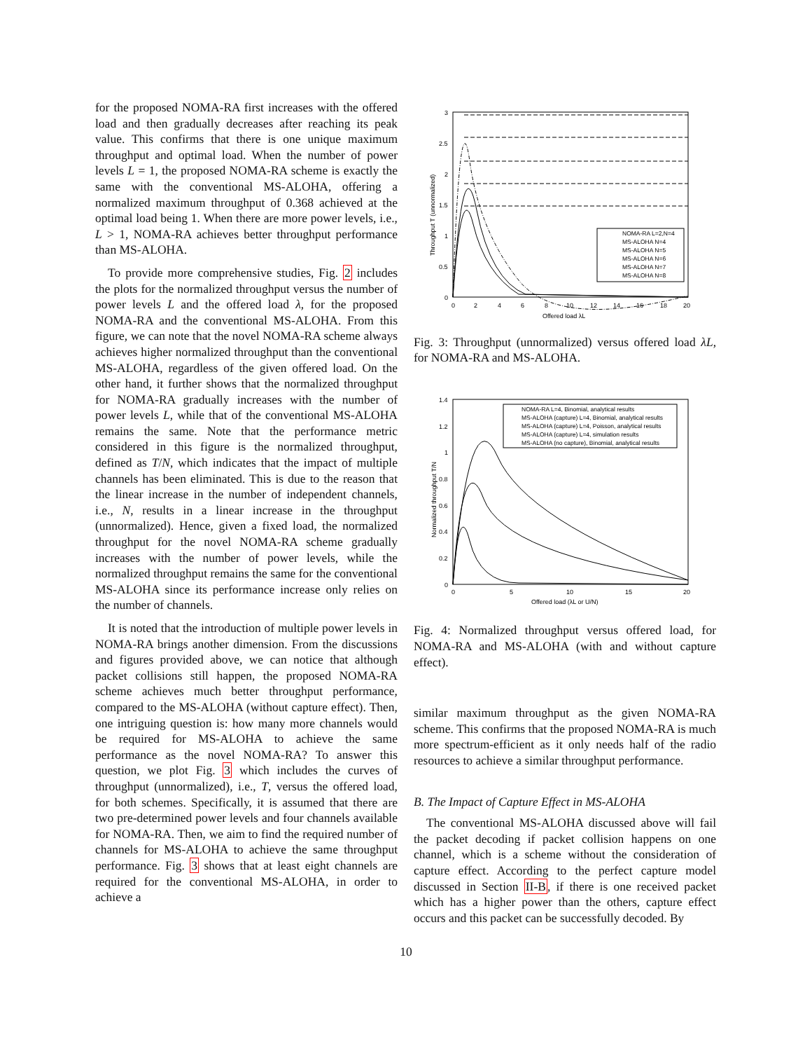for the proposed NOMA-RA first increases with the offered load and then gradually decreases after reaching its peak value. This confirms that there is one unique maximum throughput and optimal load. When the number of power levels L = 1, the proposed NOMA-RA scheme is exactly the same with the conventional MS-ALOHA, offering a normalized maximum throughput of 0.368 achieved at the optimal load being 1. When there are more power levels, i.e., L > 1, NOMA-RA achieves better throughput performance than MS-ALOHA.
To provide more comprehensive studies, Fig. 2 includes the plots for the normalized throughput versus the number of power levels L and the offered load λ, for the proposed NOMA-RA and the conventional MS-ALOHA. From this figure, we can note that the novel NOMA-RA scheme always achieves higher normalized throughput than the conventional MS-ALOHA, regardless of the given offered load. On the other hand, it further shows that the normalized throughput for NOMA-RA gradually increases with the number of power levels L, while that of the conventional MS-ALOHA remains the same. Note that the performance metric considered in this figure is the normalized throughput, defined as T/N, which indicates that the impact of multiple channels has been eliminated. This is due to the reason that the linear increase in the number of independent channels, i.e., N, results in a linear increase in the throughput (unnormalized). Hence, given a fixed load, the normalized throughput for the novel NOMA-RA scheme gradually increases with the number of power levels, while the normalized throughput remains the same for the conventional MS-ALOHA since its performance increase only relies on the number of channels.
It is noted that the introduction of multiple power levels in NOMA-RA brings another dimension. From the discussions and figures provided above, we can notice that although packet collisions still happen, the proposed NOMA-RA scheme achieves much better throughput performance, compared to the MS-ALOHA (without capture effect). Then, one intriguing question is: how many more channels would be required for MS-ALOHA to achieve the same performance as the novel NOMA-RA? To answer this question, we plot Fig. 3 which includes the curves of throughput (unnormalized), i.e., T, versus the offered load, for both schemes. Specifically, it is assumed that there are two pre-determined power levels and four channels available for NOMA-RA. Then, we aim to find the required number of channels for MS-ALOHA to achieve the same throughput performance. Fig. 3 shows that at least eight channels are required for the conventional MS-ALOHA, in order to achieve a
3
2.5
2
1.5
1
0.5
0
0
2
4
6
8
10
12
14
16
18
20
Offered load λL
Throughput T (unnormalized)
NOMA-RA L=2,N=4
MS-ALOHA N=4
MS-ALOHA N=5
MS-ALOHA N=6
MS-ALOHA N=7
MS-ALOHA N=8
Fig. 3: Throughput (unnormalized) versus offered load λL, for NOMA-RA and MS-ALOHA.
1.4
1.2
1
0.8
0.6
0.4
0.2
0
0
5
10
15
20
Offered load (λL or U/N)
Normalized throughput T/N
NOMA-RA L=4, Binomial, analytical results
MS-ALOHA (capture) L=4, Binomial, analytical results
MS-ALOHA (capture) L=4, Poisson, analytical results
MS-ALOHA (capture) L=4, simulation results
MS-ALOHA (no capture), Binomial, analytical results
Fig. 4: Normalized throughput versus offered load, for NOMA-RA and MS-ALOHA (with and without capture effect).
similar maximum throughput as the given NOMA-RA scheme. This confirms that the proposed NOMA-RA is much more spectrum-efficient as it only needs half of the radio resources to achieve a similar throughput performance.
B. The Impact of Capture Effect in MS-ALOHA
The conventional MS-ALOHA discussed above will fail the packet decoding if packet collision happens on one channel, which is a scheme without the consideration of capture effect. According to the perfect capture model discussed in Section II-B, if there is one received packet which has a higher power than the others, capture effect occurs and this packet can be successfully decoded. By
10